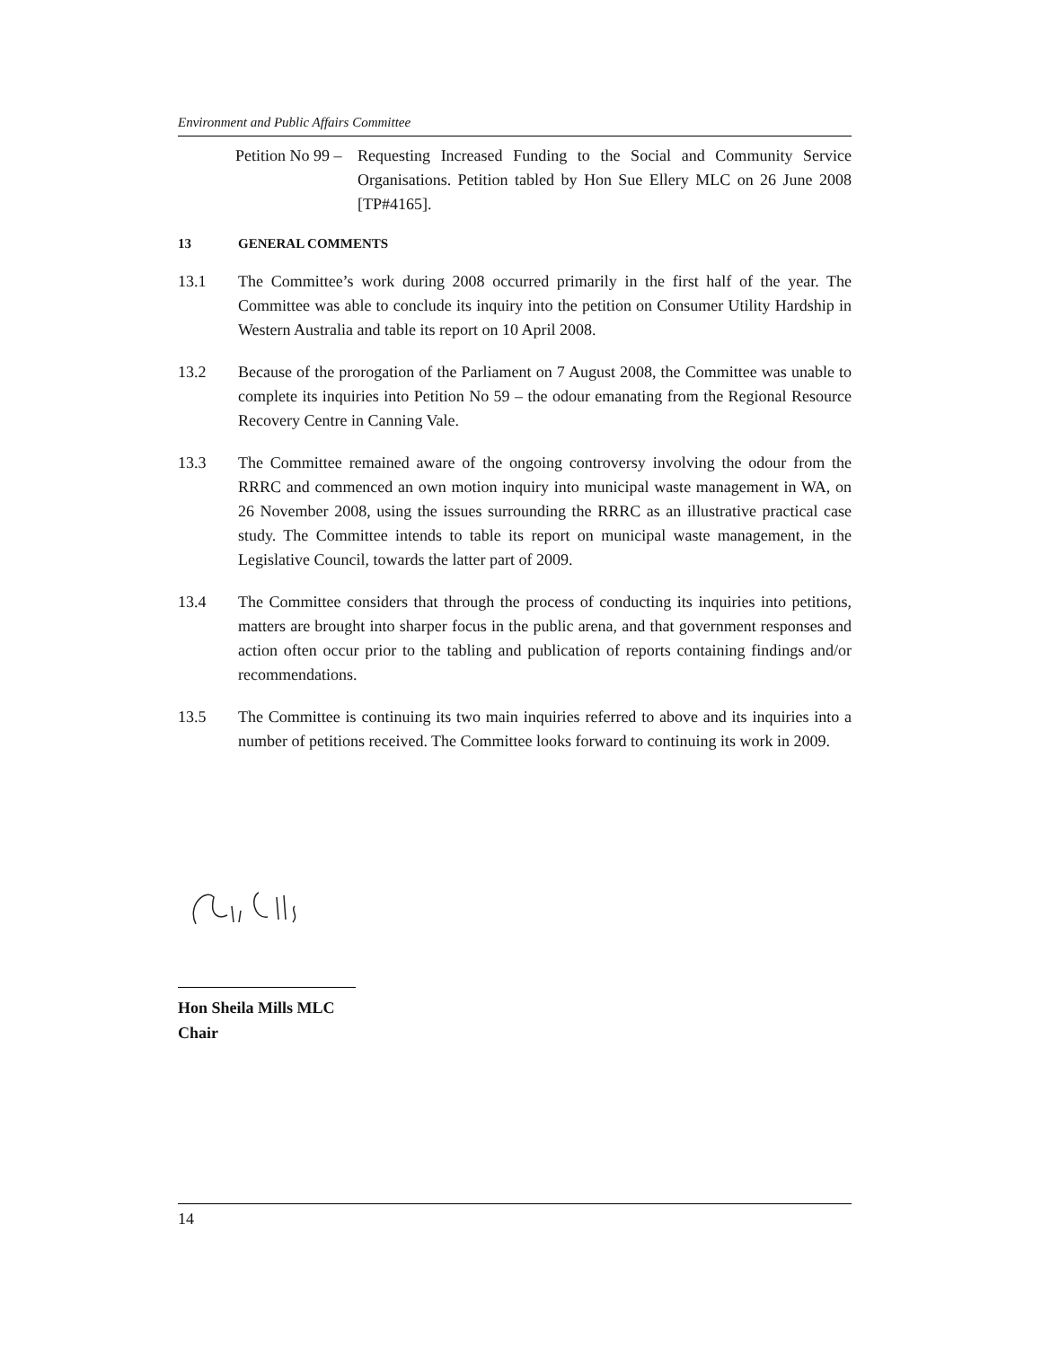Environment and Public Affairs Committee
Petition No 99 –
Requesting Increased Funding to the Social and Community Service Organisations. Petition tabled by Hon Sue Ellery MLC on 26 June 2008 [TP#4165].
13 GENERAL COMMENTS
13.1 The Committee’s work during 2008 occurred primarily in the first half of the year. The Committee was able to conclude its inquiry into the petition on Consumer Utility Hardship in Western Australia and table its report on 10 April 2008.
13.2 Because of the prorogation of the Parliament on 7 August 2008, the Committee was unable to complete its inquiries into Petition No 59 – the odour emanating from the Regional Resource Recovery Centre in Canning Vale.
13.3 The Committee remained aware of the ongoing controversy involving the odour from the RRRC and commenced an own motion inquiry into municipal waste management in WA, on 26 November 2008, using the issues surrounding the RRRC as an illustrative practical case study. The Committee intends to table its report on municipal waste management, in the Legislative Council, towards the latter part of 2009.
13.4 The Committee considers that through the process of conducting its inquiries into petitions, matters are brought into sharper focus in the public arena, and that government responses and action often occur prior to the tabling and publication of reports containing findings and/or recommendations.
13.5 The Committee is continuing its two main inquiries referred to above and its inquiries into a number of petitions received. The Committee looks forward to continuing its work in 2009.
Hon Sheila Mills MLC
Chair
14